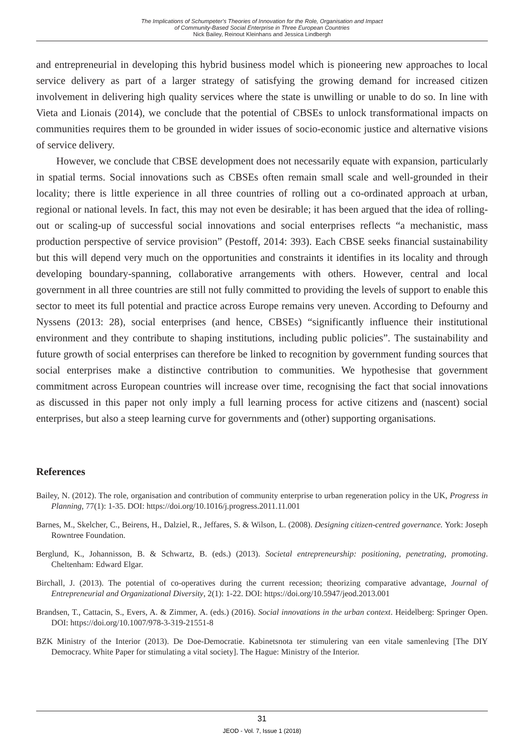The Implications of Schumpeter's Theories of Innovation for the Role, Organisation and Impact
of Community-Based Social Enterprise in Three European Countries
Nick Bailey, Reinout Kleinhans and Jessica Lindbergh
and entrepreneurial in developing this hybrid business model which is pioneering new approaches to local service delivery as part of a larger strategy of satisfying the growing demand for increased citizen involvement in delivering high quality services where the state is unwilling or unable to do so. In line with Vieta and Lionais (2014), we conclude that the potential of CBSEs to unlock transformational impacts on communities requires them to be grounded in wider issues of socio-economic justice and alternative visions of service delivery.
However, we conclude that CBSE development does not necessarily equate with expansion, particularly in spatial terms. Social innovations such as CBSEs often remain small scale and well-grounded in their locality; there is little experience in all three countries of rolling out a co-ordinated approach at urban, regional or national levels. In fact, this may not even be desirable; it has been argued that the idea of rolling-out or scaling-up of successful social innovations and social enterprises reflects “a mechanistic, mass production perspective of service provision” (Pestoff, 2014: 393). Each CBSE seeks financial sustainability but this will depend very much on the opportunities and constraints it identifies in its locality and through developing boundary-spanning, collaborative arrangements with others. However, central and local government in all three countries are still not fully committed to providing the levels of support to enable this sector to meet its full potential and practice across Europe remains very uneven. According to Defourny and Nyssens (2013: 28), social enterprises (and hence, CBSEs) “significantly influence their institutional environment and they contribute to shaping institutions, including public policies”. The sustainability and future growth of social enterprises can therefore be linked to recognition by government funding sources that social enterprises make a distinctive contribution to communities. We hypothesise that government commitment across European countries will increase over time, recognising the fact that social innovations as discussed in this paper not only imply a full learning process for active citizens and (nascent) social enterprises, but also a steep learning curve for governments and (other) supporting organisations.
References
Bailey, N. (2012). The role, organisation and contribution of community enterprise to urban regeneration policy in the UK, Progress in Planning, 77(1): 1-35. DOI: https://doi.org/10.1016/j.progress.2011.11.001
Barnes, M., Skelcher, C., Beirens, H., Dalziel, R., Jeffares, S. & Wilson, L. (2008). Designing citizen-centred governance. York: Joseph Rowntree Foundation.
Berglund, K., Johannisson, B. & Schwartz, B. (eds.) (2013). Societal entrepreneurship: positioning, penetrating, promoting. Cheltenham: Edward Elgar.
Birchall, J. (2013). The potential of co-operatives during the current recession; theorizing comparative advantage, Journal of Entrepreneurial and Organizational Diversity, 2(1): 1-22. DOI: https://doi.org/10.5947/jeod.2013.001
Brandsen, T., Cattacin, S., Evers, A. & Zimmer, A. (eds.) (2016). Social innovations in the urban context. Heidelberg: Springer Open. DOI: https://doi.org/10.1007/978-3-319-21551-8
BZK Ministry of the Interior (2013). De Doe-Democratie. Kabinetsnota ter stimulering van een vitale samenleving [The DIY Democracy. White Paper for stimulating a vital society]. The Hague: Ministry of the Interior.
31
JEOD - Vol. 7, Issue 1 (2018)